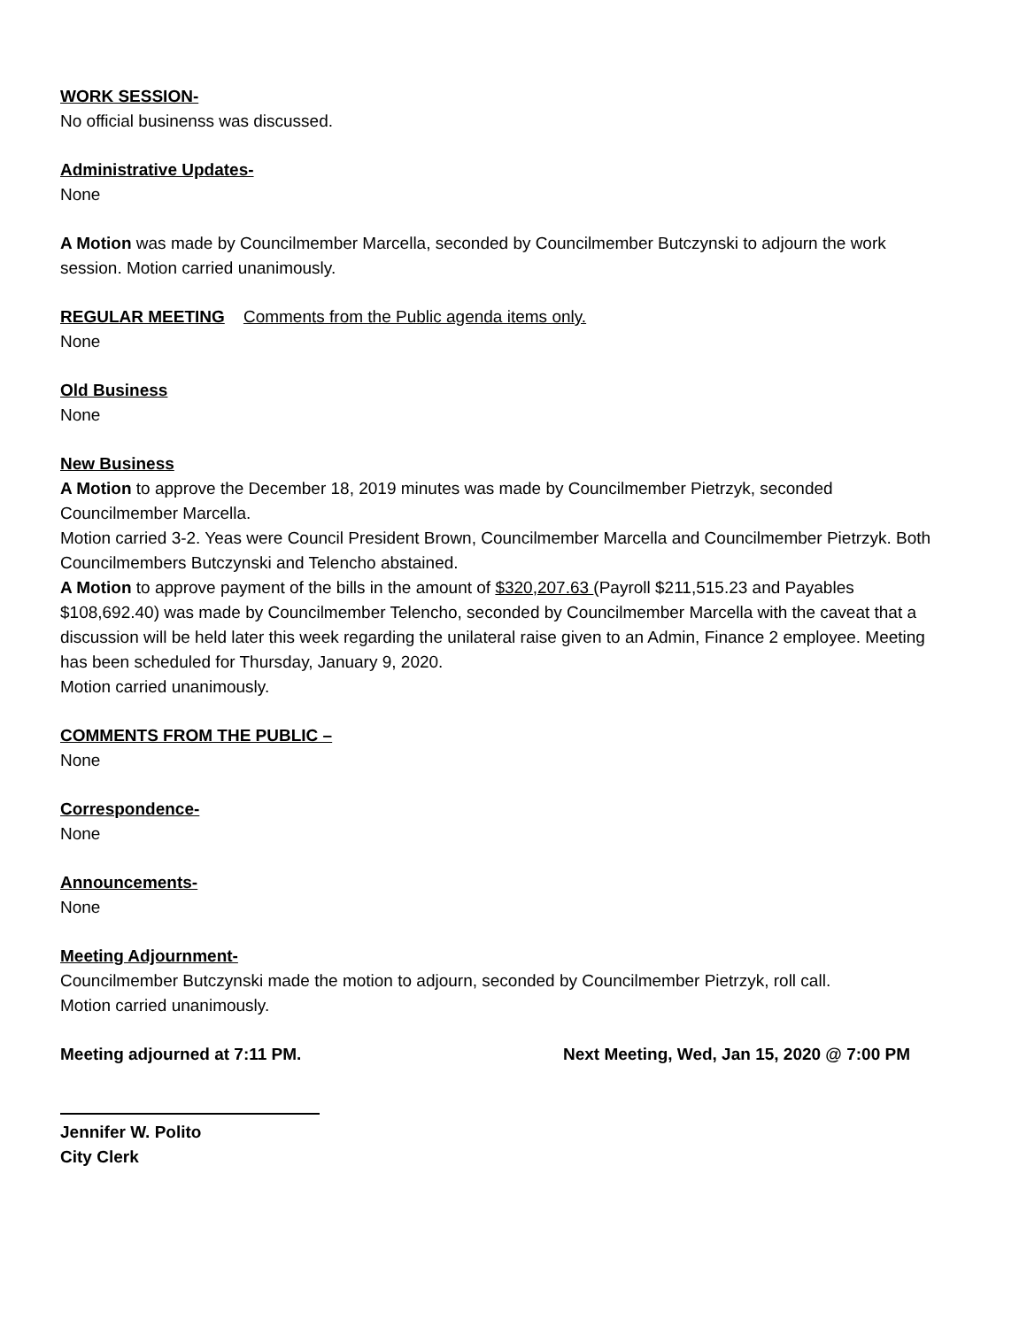WORK SESSION-
No official businenss was discussed.
Administrative Updates-
None
A Motion was made by Councilmember Marcella, seconded by Councilmember Butczynski to adjourn the work session. Motion carried unanimously.
REGULAR MEETING Comments from the Public agenda items only.
None
Old Business
None
New Business
A Motion to approve the December 18, 2019 minutes was made by Councilmember Pietrzyk, seconded Councilmember Marcella.
Motion carried 3-2. Yeas were Council President Brown, Councilmember Marcella and Councilmember Pietrzyk. Both Councilmembers Butczynski and Telencho abstained.
A Motion to approve payment of the bills in the amount of $320,207.63 (Payroll $211,515.23 and Payables $108,692.40) was made by Councilmember Telencho, seconded by Councilmember Marcella with the caveat that a discussion will be held later this week regarding the unilateral raise given to an Admin, Finance 2 employee. Meeting has been scheduled for Thursday, January 9, 2020.
Motion carried unanimously.
COMMENTS FROM THE PUBLIC –
None
Correspondence-
None
Announcements-
None
Meeting Adjournment-
Councilmember Butczynski made the motion to adjourn, seconded by Councilmember Pietrzyk, roll call.
Motion carried unanimously.
Meeting adjourned at 7:11 PM. Next Meeting, Wed, Jan 15, 2020 @ 7:00 PM
Jennifer W. Polito
City Clerk